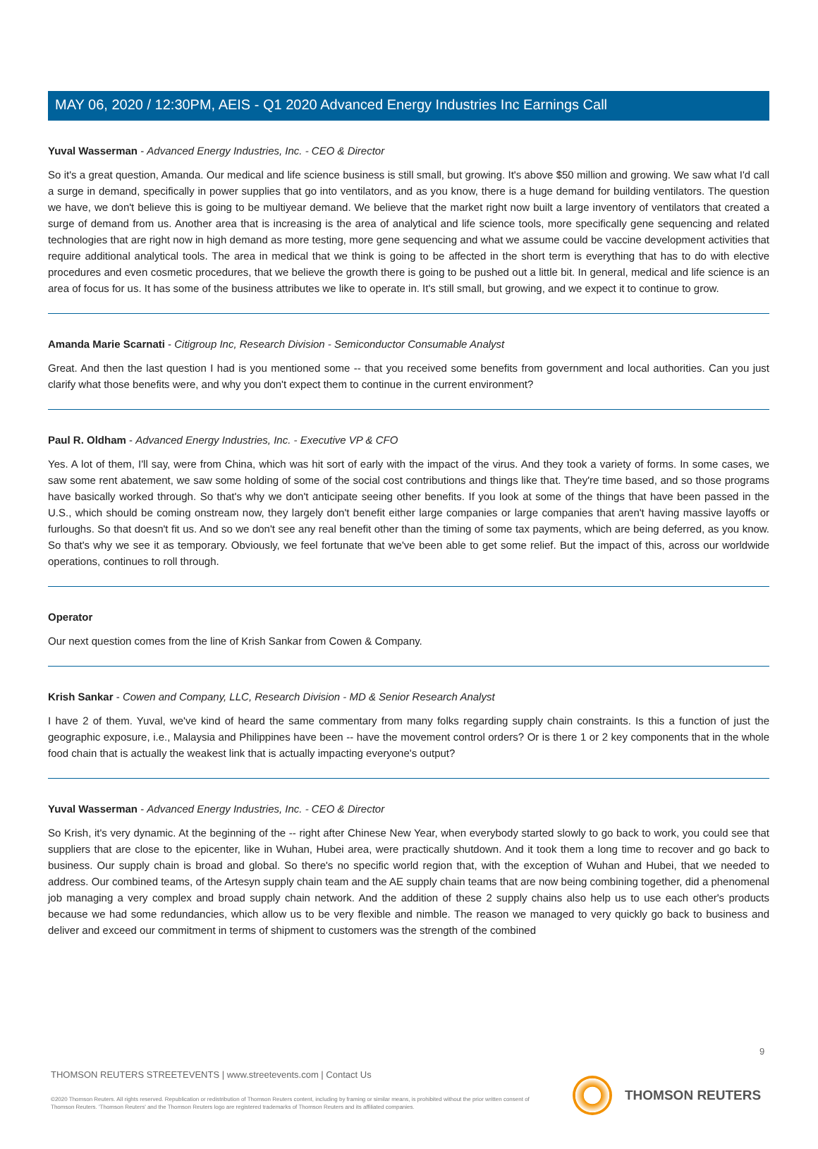MAY 06, 2020 / 12:30PM, AEIS - Q1 2020 Advanced Energy Industries Inc Earnings Call
Yuval Wasserman - Advanced Energy Industries, Inc. - CEO & Director
So it's a great question, Amanda. Our medical and life science business is still small, but growing. It's above $50 million and growing. We saw what I'd call a surge in demand, specifically in power supplies that go into ventilators, and as you know, there is a huge demand for building ventilators. The question we have, we don't believe this is going to be multiyear demand. We believe that the market right now built a large inventory of ventilators that created a surge of demand from us. Another area that is increasing is the area of analytical and life science tools, more specifically gene sequencing and related technologies that are right now in high demand as more testing, more gene sequencing and what we assume could be vaccine development activities that require additional analytical tools. The area in medical that we think is going to be affected in the short term is everything that has to do with elective procedures and even cosmetic procedures, that we believe the growth there is going to be pushed out a little bit. In general, medical and life science is an area of focus for us. It has some of the business attributes we like to operate in. It's still small, but growing, and we expect it to continue to grow.
Amanda Marie Scarnati - Citigroup Inc, Research Division - Semiconductor Consumable Analyst
Great. And then the last question I had is you mentioned some -- that you received some benefits from government and local authorities. Can you just clarify what those benefits were, and why you don't expect them to continue in the current environment?
Paul R. Oldham - Advanced Energy Industries, Inc. - Executive VP & CFO
Yes. A lot of them, I'll say, were from China, which was hit sort of early with the impact of the virus. And they took a variety of forms. In some cases, we saw some rent abatement, we saw some holding of some of the social cost contributions and things like that. They're time based, and so those programs have basically worked through. So that's why we don't anticipate seeing other benefits. If you look at some of the things that have been passed in the U.S., which should be coming onstream now, they largely don't benefit either large companies or large companies that aren't having massive layoffs or furloughs. So that doesn't fit us. And so we don't see any real benefit other than the timing of some tax payments, which are being deferred, as you know. So that's why we see it as temporary. Obviously, we feel fortunate that we've been able to get some relief. But the impact of this, across our worldwide operations, continues to roll through.
Operator
Our next question comes from the line of Krish Sankar from Cowen & Company.
Krish Sankar - Cowen and Company, LLC, Research Division - MD & Senior Research Analyst
I have 2 of them. Yuval, we've kind of heard the same commentary from many folks regarding supply chain constraints. Is this a function of just the geographic exposure, i.e., Malaysia and Philippines have been -- have the movement control orders? Or is there 1 or 2 key components that in the whole food chain that is actually the weakest link that is actually impacting everyone's output?
Yuval Wasserman - Advanced Energy Industries, Inc. - CEO & Director
So Krish, it's very dynamic. At the beginning of the -- right after Chinese New Year, when everybody started slowly to go back to work, you could see that suppliers that are close to the epicenter, like in Wuhan, Hubei area, were practically shutdown. And it took them a long time to recover and go back to business. Our supply chain is broad and global. So there's no specific world region that, with the exception of Wuhan and Hubei, that we needed to address. Our combined teams, of the Artesyn supply chain team and the AE supply chain teams that are now being combining together, did a phenomenal job managing a very complex and broad supply chain network. And the addition of these 2 supply chains also help us to use each other's products because we had some redundancies, which allow us to be very flexible and nimble. The reason we managed to very quickly go back to business and deliver and exceed our commitment in terms of shipment to customers was the strength of the combined
9
THOMSON REUTERS STREETEVENTS | www.streetevents.com | Contact Us
©2020 Thomson Reuters. All rights reserved. Republication or redistribution of Thomson Reuters content, including by framing or similar means, is prohibited without the prior written consent of Thomson Reuters. 'Thomson Reuters' and the Thomson Reuters logo are registered trademarks of Thomson Reuters and its affiliated companies.
THOMSON REUTERS